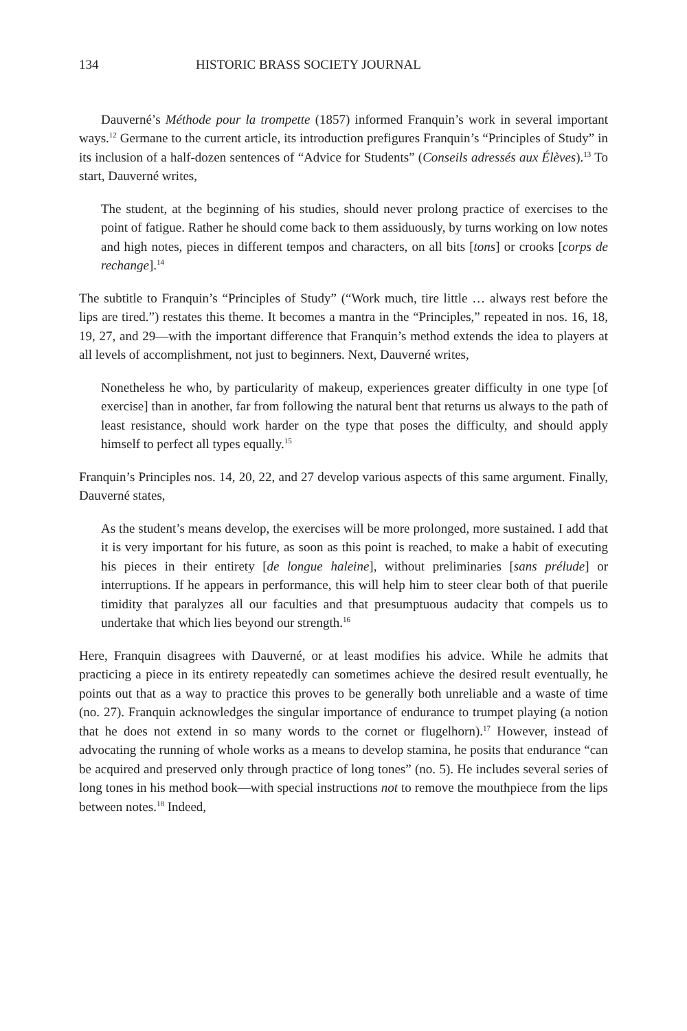134 HISTORIC BRASS SOCIETY JOURNAL
Dauverné’s Méthode pour la trompette (1857) informed Franquin’s work in several important ways.<sup>12</sup> Germane to the current article, its introduction prefigures Franquin’s “Principles of Study” in its inclusion of a half-dozen sentences of “Advice for Students” (Conseils adressés aux Élèves).<sup>13</sup> To start, Dauverné writes,
The student, at the beginning of his studies, should never prolong practice of exercises to the point of fatigue. Rather he should come back to them assiduously, by turns working on low notes and high notes, pieces in different tempos and characters, on all bits [tons] or crooks [corps de rechange].<sup>14</sup>
The subtitle to Franquin’s “Principles of Study” (“Work much, tire little … always rest before the lips are tired.”) restates this theme. It becomes a mantra in the “Principles,” repeated in nos. 16, 18, 19, 27, and 29—with the important difference that Franquin’s method extends the idea to players at all levels of accomplishment, not just to beginners. Next, Dauverné writes,
Nonetheless he who, by particularity of makeup, experiences greater difficulty in one type [of exercise] than in another, far from following the natural bent that returns us always to the path of least resistance, should work harder on the type that poses the difficulty, and should apply himself to perfect all types equally.<sup>15</sup>
Franquin’s Principles nos. 14, 20, 22, and 27 develop various aspects of this same argument. Finally, Dauverné states,
As the student’s means develop, the exercises will be more prolonged, more sustained. I add that it is very important for his future, as soon as this point is reached, to make a habit of executing his pieces in their entirety [de longue haleine], without preliminaries [sans prélude] or interruptions. If he appears in performance, this will help him to steer clear both of that puerile timidity that paralyzes all our faculties and that presumptuous audacity that compels us to undertake that which lies beyond our strength.<sup>16</sup>
Here, Franquin disagrees with Dauverné, or at least modifies his advice. While he admits that practicing a piece in its entirety repeatedly can sometimes achieve the desired result eventually, he points out that as a way to practice this proves to be generally both unreliable and a waste of time (no. 27). Franquin acknowledges the singular importance of endurance to trumpet playing (a notion that he does not extend in so many words to the cornet or flugelhorn).<sup>17</sup> However, instead of advocating the running of whole works as a means to develop stamina, he posits that endurance “can be acquired and preserved only through practice of long tones” (no. 5). He includes several series of long tones in his method book—with special instructions not to remove the mouthpiece from the lips between notes.<sup>18</sup> Indeed,